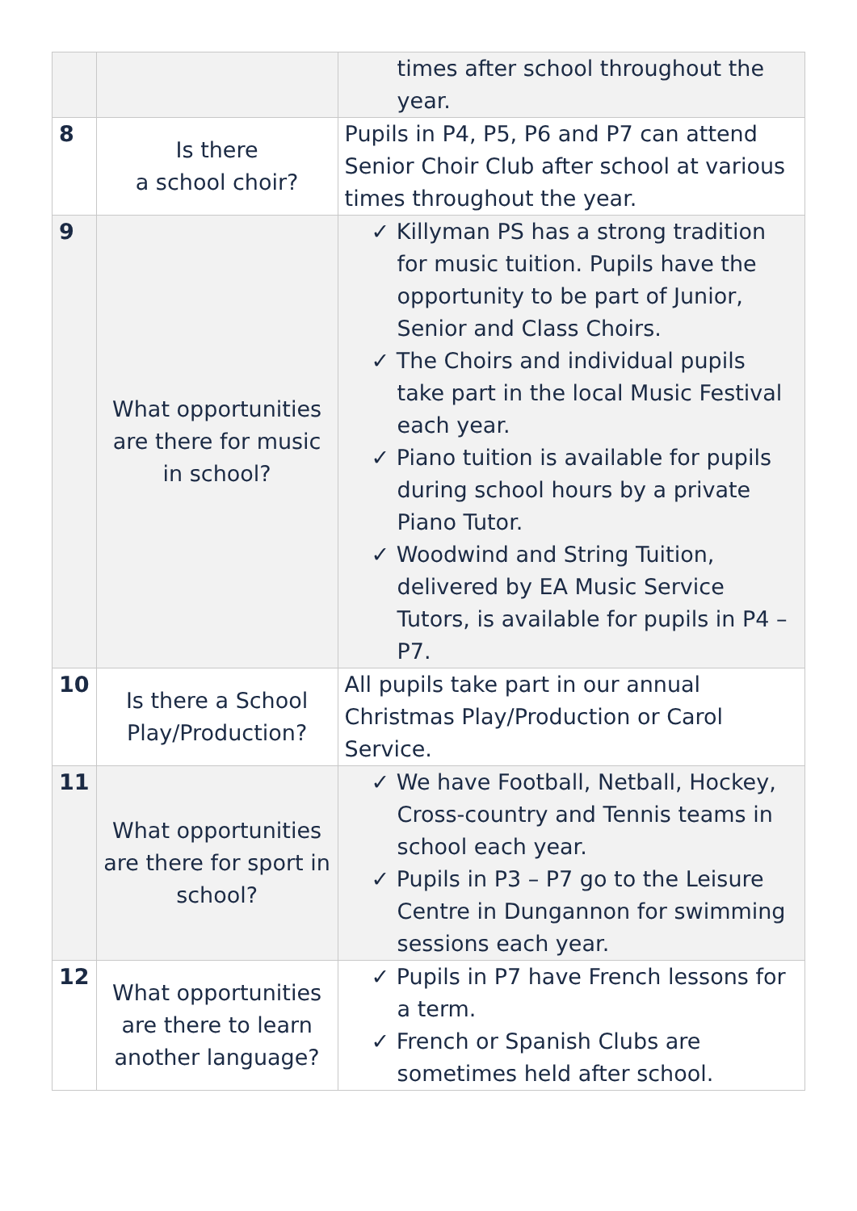| | | times after school throughout the year. |
| 8 | Is there a school choir? | Pupils in P4, P5, P6 and P7 can attend Senior Choir Club after school at various times throughout the year. |
| 9 | What opportunities are there for music in school? | ✓ Killyman PS has a strong tradition for music tuition. Pupils have the opportunity to be part of Junior, Senior and Class Choirs. ✓ The Choirs and individual pupils take part in the local Music Festival each year. ✓ Piano tuition is available for pupils during school hours by a private Piano Tutor. ✓ Woodwind and String Tuition, delivered by EA Music Service Tutors, is available for pupils in P4 – P7. |
| 10 | Is there a School Play/Production? | All pupils take part in our annual Christmas Play/Production or Carol Service. |
| 11 | What opportunities are there for sport in school? | ✓ We have Football, Netball, Hockey, Cross-country and Tennis teams in school each year. ✓ Pupils in P3 – P7 go to the Leisure Centre in Dungannon for swimming sessions each year. |
| 12 | What opportunities are there to learn another language? | ✓ Pupils in P7 have French lessons for a term. ✓ French or Spanish Clubs are sometimes held after school. |